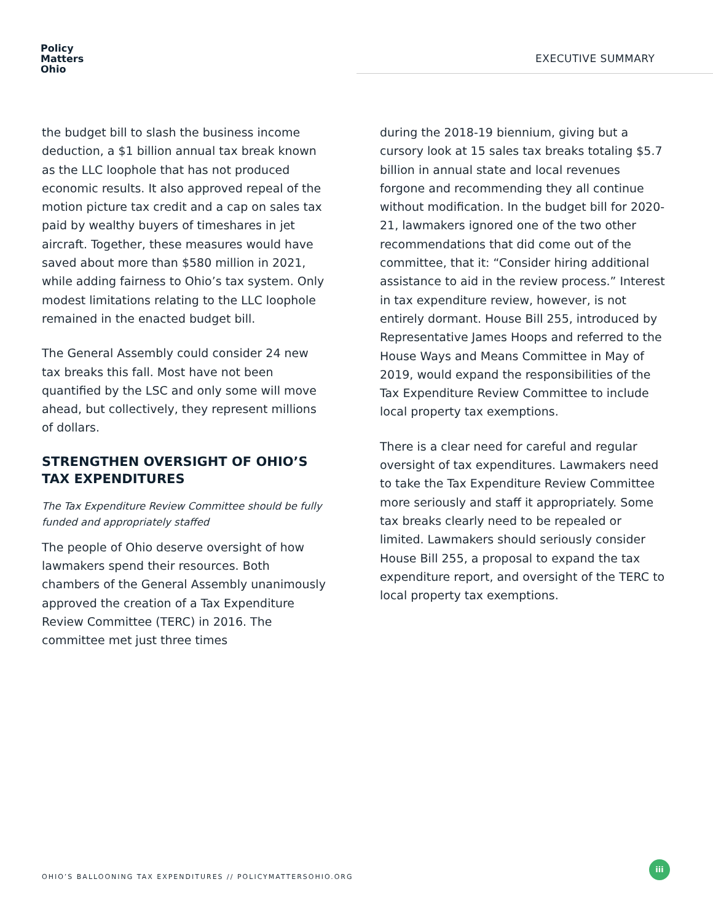Policy
Matters
Ohio
EXECUTIVE SUMMARY
the budget bill to slash the business income deduction, a $1 billion annual tax break known as the LLC loophole that has not produced economic results. It also approved repeal of the motion picture tax credit and a cap on sales tax paid by wealthy buyers of timeshares in jet aircraft. Together, these measures would have saved about more than $580 million in 2021, while adding fairness to Ohio’s tax system. Only modest limitations relating to the LLC loophole remained in the enacted budget bill.
The General Assembly could consider 24 new tax breaks this fall. Most have not been quantified by the LSC and only some will move ahead, but collectively, they represent millions of dollars.
STRENGTHEN OVERSIGHT OF OHIO’S TAX EXPENDITURES
The Tax Expenditure Review Committee should be fully funded and appropriately staffed
The people of Ohio deserve oversight of how lawmakers spend their resources. Both chambers of the General Assembly unanimously approved the creation of a Tax Expenditure Review Committee (TERC) in 2016. The committee met just three times
during the 2018-19 biennium, giving but a cursory look at 15 sales tax breaks totaling $5.7 billion in annual state and local revenues forgone and recommending they all continue without modification. In the budget bill for 2020-21, lawmakers ignored one of the two other recommendations that did come out of the committee, that it: “Consider hiring additional assistance to aid in the review process.” Interest in tax expenditure review, however, is not entirely dormant. House Bill 255, introduced by Representative James Hoops and referred to the House Ways and Means Committee in May of 2019, would expand the responsibilities of the Tax Expenditure Review Committee to include local property tax exemptions.
There is a clear need for careful and regular oversight of tax expenditures. Lawmakers need to take the Tax Expenditure Review Committee more seriously and staff it appropriately. Some tax breaks clearly need to be repealed or limited. Lawmakers should seriously consider House Bill 255, a proposal to expand the tax expenditure report, and oversight of the TERC to local property tax exemptions.
OHIO’S BALLOONING TAX EXPENDITURES // POLICYMATTERSOHIO.ORG
iii